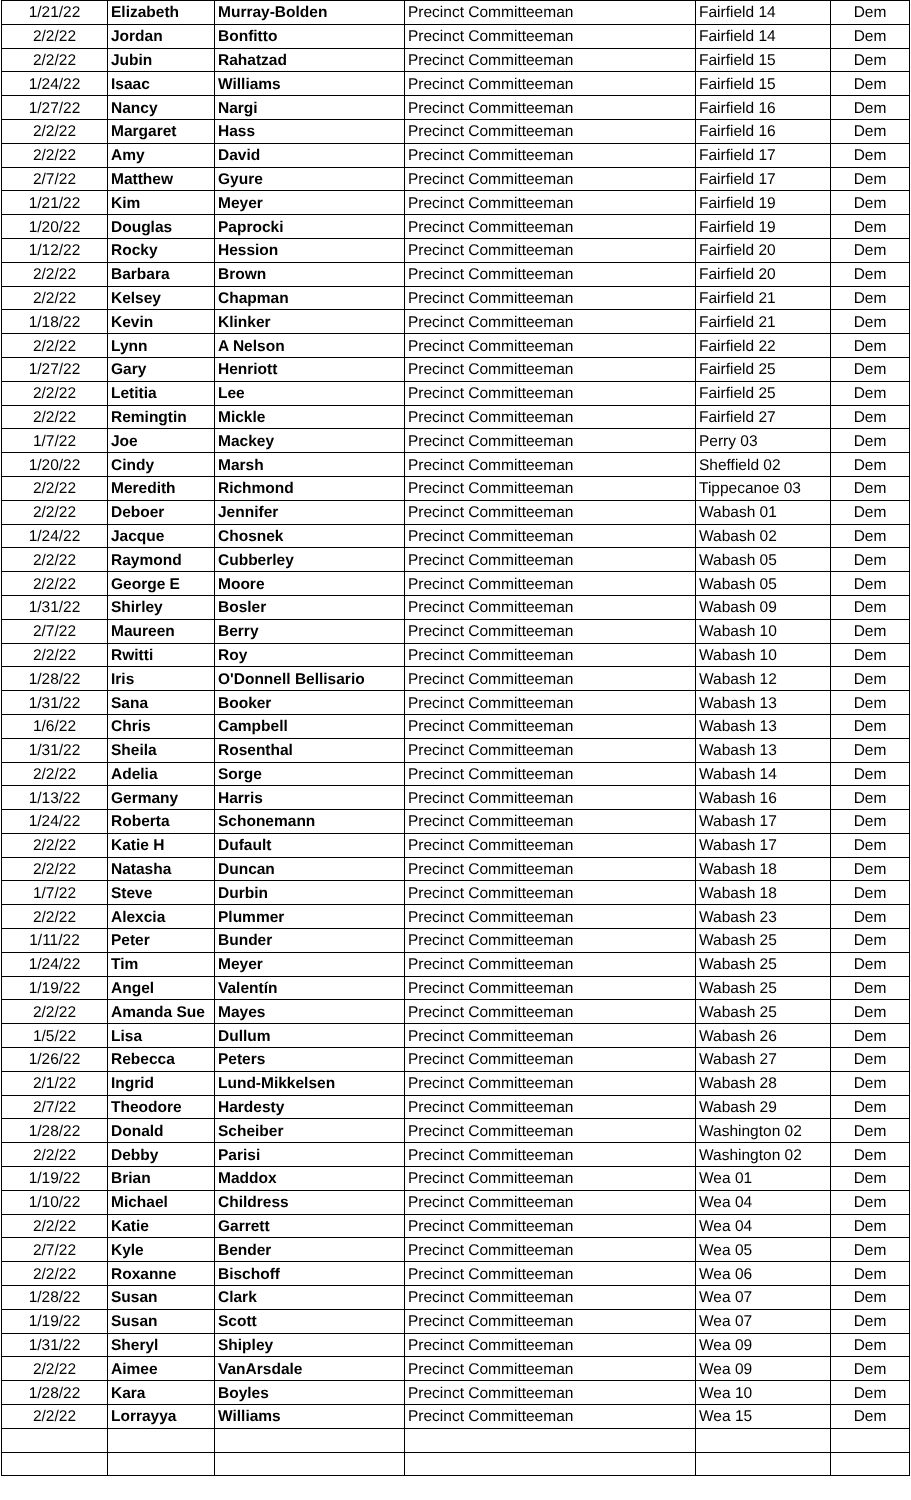| 1/21/22 | Elizabeth | Murray-Bolden | Precinct Committeeman | Fairfield 14 | Dem |
| 2/2/22 | Jordan | Bonfitto | Precinct Committeeman | Fairfield 14 | Dem |
| 2/2/22 | Jubin | Rahatzad | Precinct Committeeman | Fairfield 15 | Dem |
| 1/24/22 | Isaac | Williams | Precinct Committeeman | Fairfield 15 | Dem |
| 1/27/22 | Nancy | Nargi | Precinct Committeeman | Fairfield 16 | Dem |
| 2/2/22 | Margaret | Hass | Precinct Committeeman | Fairfield 16 | Dem |
| 2/2/22 | Amy | David | Precinct Committeeman | Fairfield 17 | Dem |
| 2/7/22 | Matthew | Gyure | Precinct Committeeman | Fairfield 17 | Dem |
| 1/21/22 | Kim | Meyer | Precinct Committeeman | Fairfield 19 | Dem |
| 1/20/22 | Douglas | Paprocki | Precinct Committeeman | Fairfield 19 | Dem |
| 1/12/22 | Rocky | Hession | Precinct Committeeman | Fairfield 20 | Dem |
| 2/2/22 | Barbara | Brown | Precinct Committeeman | Fairfield 20 | Dem |
| 2/2/22 | Kelsey | Chapman | Precinct Committeeman | Fairfield 21 | Dem |
| 1/18/22 | Kevin | Klinker | Precinct Committeeman | Fairfield 21 | Dem |
| 2/2/22 | Lynn | A Nelson | Precinct Committeeman | Fairfield 22 | Dem |
| 1/27/22 | Gary | Henriott | Precinct Committeeman | Fairfield 25 | Dem |
| 2/2/22 | Letitia | Lee | Precinct Committeeman | Fairfield 25 | Dem |
| 2/2/22 | Remingtin | Mickle | Precinct Committeeman | Fairfield 27 | Dem |
| 1/7/22 | Joe | Mackey | Precinct Committeeman | Perry 03 | Dem |
| 1/20/22 | Cindy | Marsh | Precinct Committeeman | Sheffield 02 | Dem |
| 2/2/22 | Meredith | Richmond | Precinct Committeeman | Tippecanoe 03 | Dem |
| 2/2/22 | Deboer | Jennifer | Precinct Committeeman | Wabash 01 | Dem |
| 1/24/22 | Jacque | Chosnek | Precinct Committeeman | Wabash 02 | Dem |
| 2/2/22 | Raymond | Cubberley | Precinct Committeeman | Wabash 05 | Dem |
| 2/2/22 | George E | Moore | Precinct Committeeman | Wabash 05 | Dem |
| 1/31/22 | Shirley | Bosler | Precinct Committeeman | Wabash 09 | Dem |
| 2/7/22 | Maureen | Berry | Precinct Committeeman | Wabash 10 | Dem |
| 2/2/22 | Rwitti | Roy | Precinct Committeeman | Wabash 10 | Dem |
| 1/28/22 | Iris | O'Donnell Bellisario | Precinct Committeeman | Wabash 12 | Dem |
| 1/31/22 | Sana | Booker | Precinct Committeeman | Wabash 13 | Dem |
| 1/6/22 | Chris | Campbell | Precinct Committeeman | Wabash 13 | Dem |
| 1/31/22 | Sheila | Rosenthal | Precinct Committeeman | Wabash 13 | Dem |
| 2/2/22 | Adelia | Sorge | Precinct Committeeman | Wabash 14 | Dem |
| 1/13/22 | Germany | Harris | Precinct Committeeman | Wabash 16 | Dem |
| 1/24/22 | Roberta | Schonemann | Precinct Committeeman | Wabash 17 | Dem |
| 2/2/22 | Katie H | Dufault | Precinct Committeeman | Wabash 17 | Dem |
| 2/2/22 | Natasha | Duncan | Precinct Committeeman | Wabash 18 | Dem |
| 1/7/22 | Steve | Durbin | Precinct Committeeman | Wabash 18 | Dem |
| 2/2/22 | Alexcia | Plummer | Precinct Committeeman | Wabash 23 | Dem |
| 1/11/22 | Peter | Bunder | Precinct Committeeman | Wabash 25 | Dem |
| 1/24/22 | Tim | Meyer | Precinct Committeeman | Wabash 25 | Dem |
| 1/19/22 | Angel | Valentín | Precinct Committeeman | Wabash 25 | Dem |
| 2/2/22 | Amanda Sue | Mayes | Precinct Committeeman | Wabash 25 | Dem |
| 1/5/22 | Lisa | Dullum | Precinct Committeeman | Wabash 26 | Dem |
| 1/26/22 | Rebecca | Peters | Precinct Committeeman | Wabash 27 | Dem |
| 2/1/22 | Ingrid | Lund-Mikkelsen | Precinct Committeeman | Wabash 28 | Dem |
| 2/7/22 | Theodore | Hardesty | Precinct Committeeman | Wabash 29 | Dem |
| 1/28/22 | Donald | Scheiber | Precinct Committeeman | Washington 02 | Dem |
| 2/2/22 | Debby | Parisi | Precinct Committeeman | Washington 02 | Dem |
| 1/19/22 | Brian | Maddox | Precinct Committeeman | Wea 01 | Dem |
| 1/10/22 | Michael | Childress | Precinct Committeeman | Wea 04 | Dem |
| 2/2/22 | Katie | Garrett | Precinct Committeeman | Wea 04 | Dem |
| 2/7/22 | Kyle | Bender | Precinct Committeeman | Wea 05 | Dem |
| 2/2/22 | Roxanne | Bischoff | Precinct Committeeman | Wea 06 | Dem |
| 1/28/22 | Susan | Clark | Precinct Committeeman | Wea 07 | Dem |
| 1/19/22 | Susan | Scott | Precinct Committeeman | Wea 07 | Dem |
| 1/31/22 | Sheryl | Shipley | Precinct Committeeman | Wea 09 | Dem |
| 2/2/22 | Aimee | VanArsdale | Precinct Committeeman | Wea 09 | Dem |
| 1/28/22 | Kara | Boyles | Precinct Committeeman | Wea 10 | Dem |
| 2/2/22 | Lorrayya | Williams | Precinct Committeeman | Wea 15 | Dem |